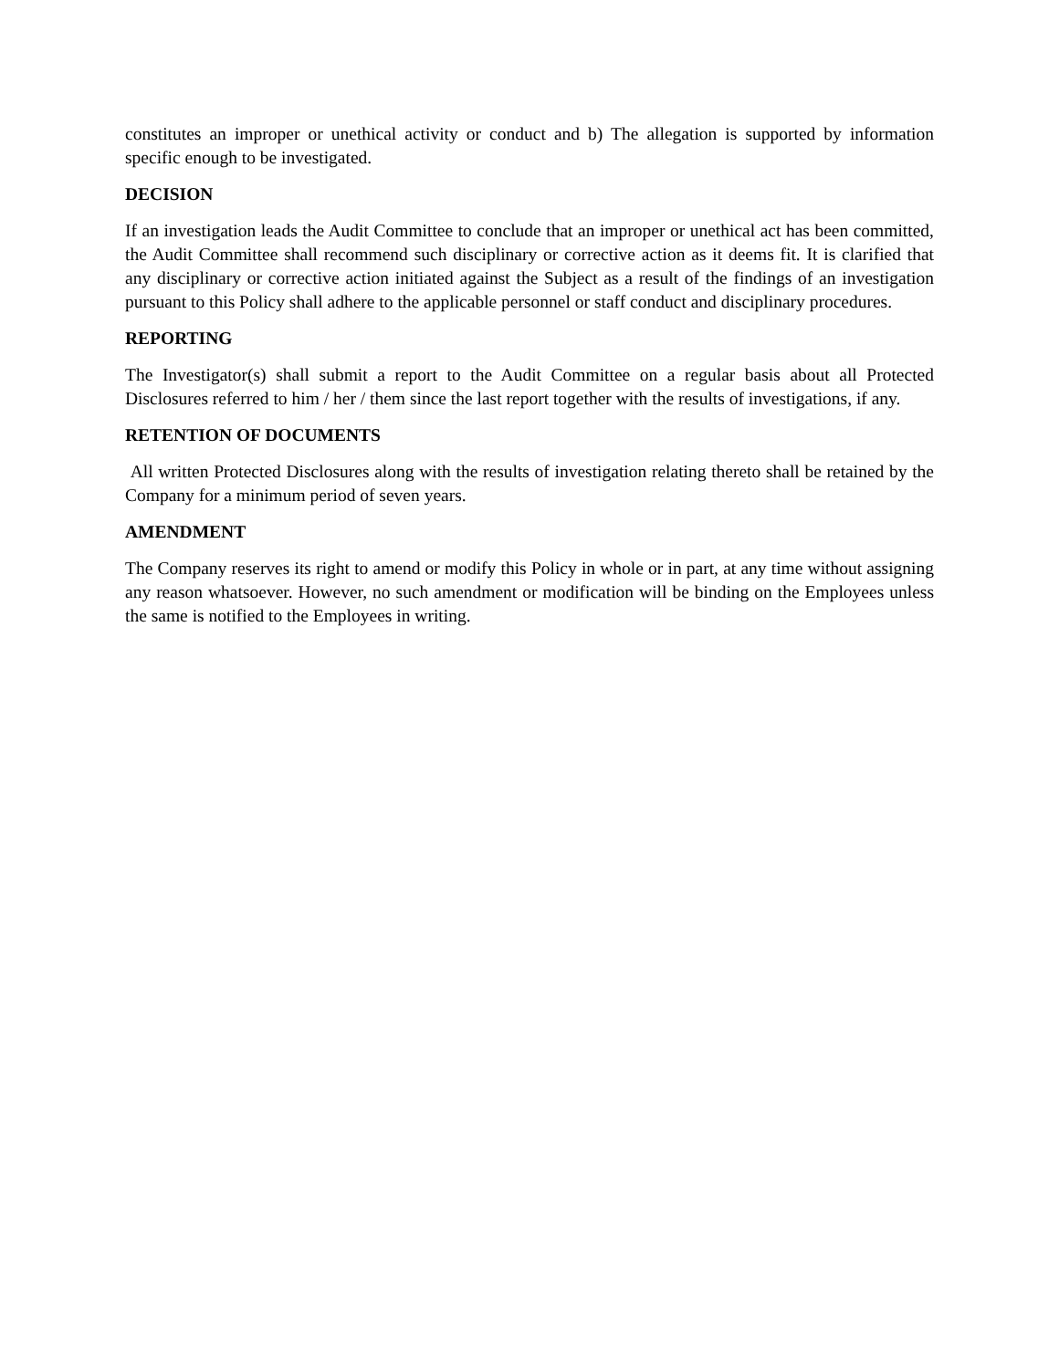constitutes an improper or unethical activity or conduct and b) The allegation is supported by information specific enough to be investigated.
DECISION
If an investigation leads the Audit Committee to conclude that an improper or unethical act has been committed, the Audit Committee shall recommend such disciplinary or corrective action as it deems fit. It is clarified that any disciplinary or corrective action initiated against the Subject as a result of the findings of an investigation pursuant to this Policy shall adhere to the applicable personnel or staff conduct and disciplinary procedures.
REPORTING
The Investigator(s) shall submit a report to the Audit Committee on a regular basis about all Protected Disclosures referred to him / her / them since the last report together with the results of investigations, if any.
RETENTION OF DOCUMENTS
All written Protected Disclosures along with the results of investigation relating thereto shall be retained by the Company for a minimum period of seven years.
AMENDMENT
The Company reserves its right to amend or modify this Policy in whole or in part, at any time without assigning any reason whatsoever. However, no such amendment or modification will be binding on the Employees unless the same is notified to the Employees in writing.